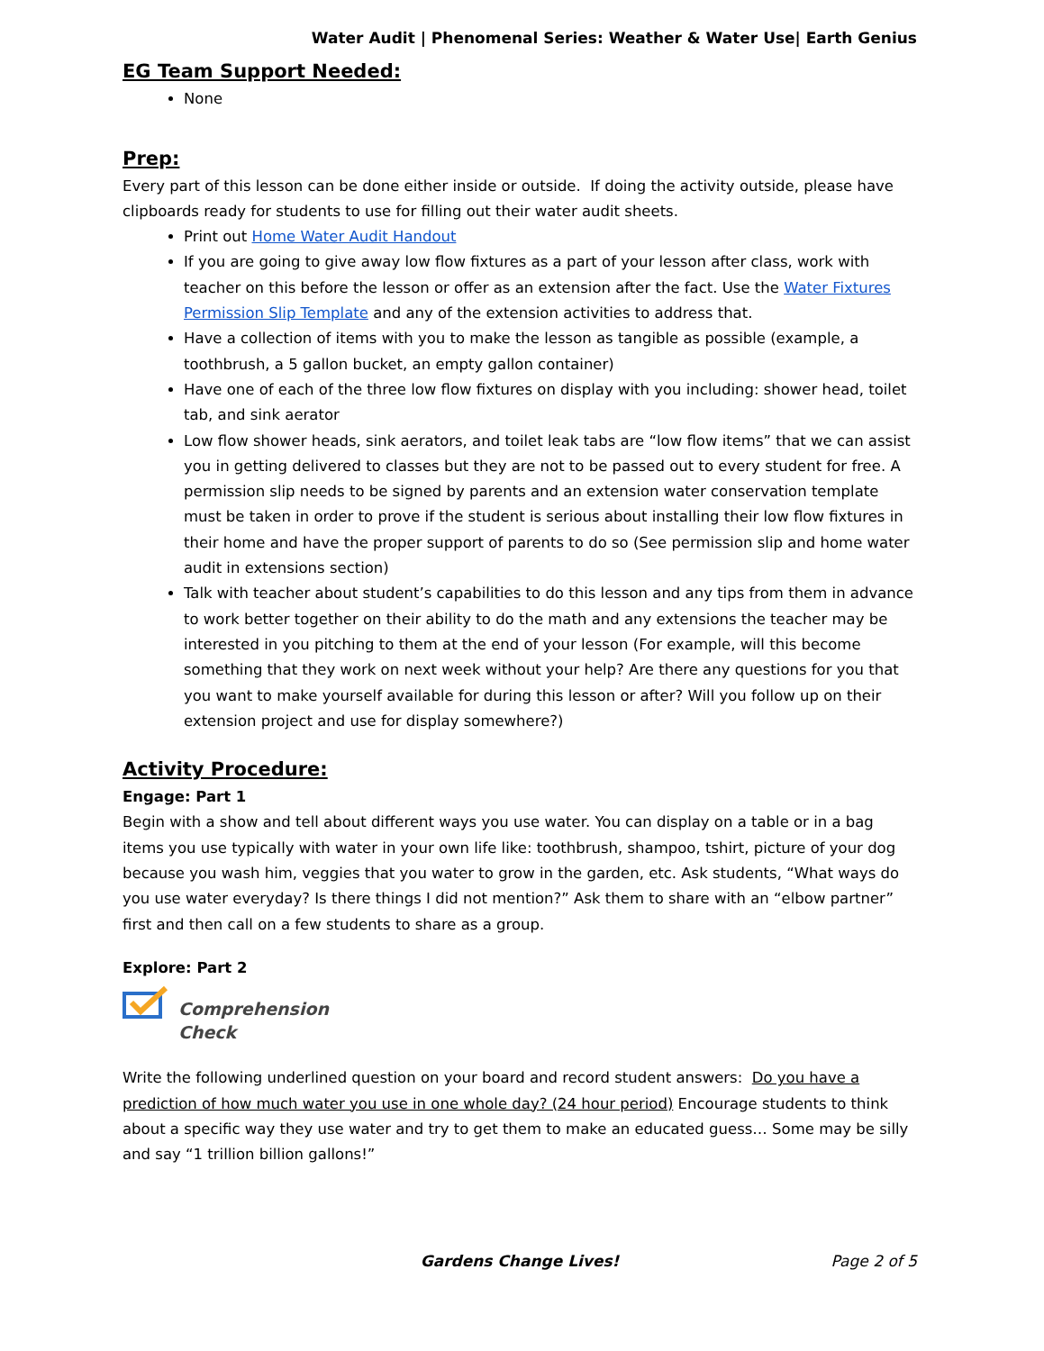Water Audit | Phenomenal Series: Weather & Water Use| Earth Genius
EG Team Support Needed:
None
Prep:
Every part of this lesson can be done either inside or outside. If doing the activity outside, please have clipboards ready for students to use for filling out their water audit sheets.
Print out Home Water Audit Handout
If you are going to give away low flow fixtures as a part of your lesson after class, work with teacher on this before the lesson or offer as an extension after the fact. Use the Water Fixtures Permission Slip Template and any of the extension activities to address that.
Have a collection of items with you to make the lesson as tangible as possible (example, a toothbrush, a 5 gallon bucket, an empty gallon container)
Have one of each of the three low flow fixtures on display with you including: shower head, toilet tab, and sink aerator
Low flow shower heads, sink aerators, and toilet leak tabs are “low flow items” that we can assist you in getting delivered to classes but they are not to be passed out to every student for free. A permission slip needs to be signed by parents and an extension water conservation template must be taken in order to prove if the student is serious about installing their low flow fixtures in their home and have the proper support of parents to do so (See permission slip and home water audit in extensions section)
Talk with teacher about student’s capabilities to do this lesson and any tips from them in advance to work better together on their ability to do the math and any extensions the teacher may be interested in you pitching to them at the end of your lesson (For example, will this become something that they work on next week without your help? Are there any questions for you that you want to make yourself available for during this lesson or after? Will you follow up on their extension project and use for display somewhere?)
Activity Procedure:
Engage: Part 1
Begin with a show and tell about different ways you use water. You can display on a table or in a bag items you use typically with water in your own life like: toothbrush, shampoo, tshirt, picture of your dog because you wash him, veggies that you water to grow in the garden, etc. Ask students, “What ways do you use water everyday? Is there things I did not mention?” Ask them to share with an “elbow partner” first and then call on a few students to share as a group.
Explore: Part 2
Comprehension
Check
Write the following underlined question on your board and record student answers: Do you have a prediction of how much water you use in one whole day? (24 hour period) Encourage students to think about a specific way they use water and try to get them to make an educated guess… Some may be silly and say “1 trillion billion gallons!”
Gardens Change Lives! Page 2 of 5